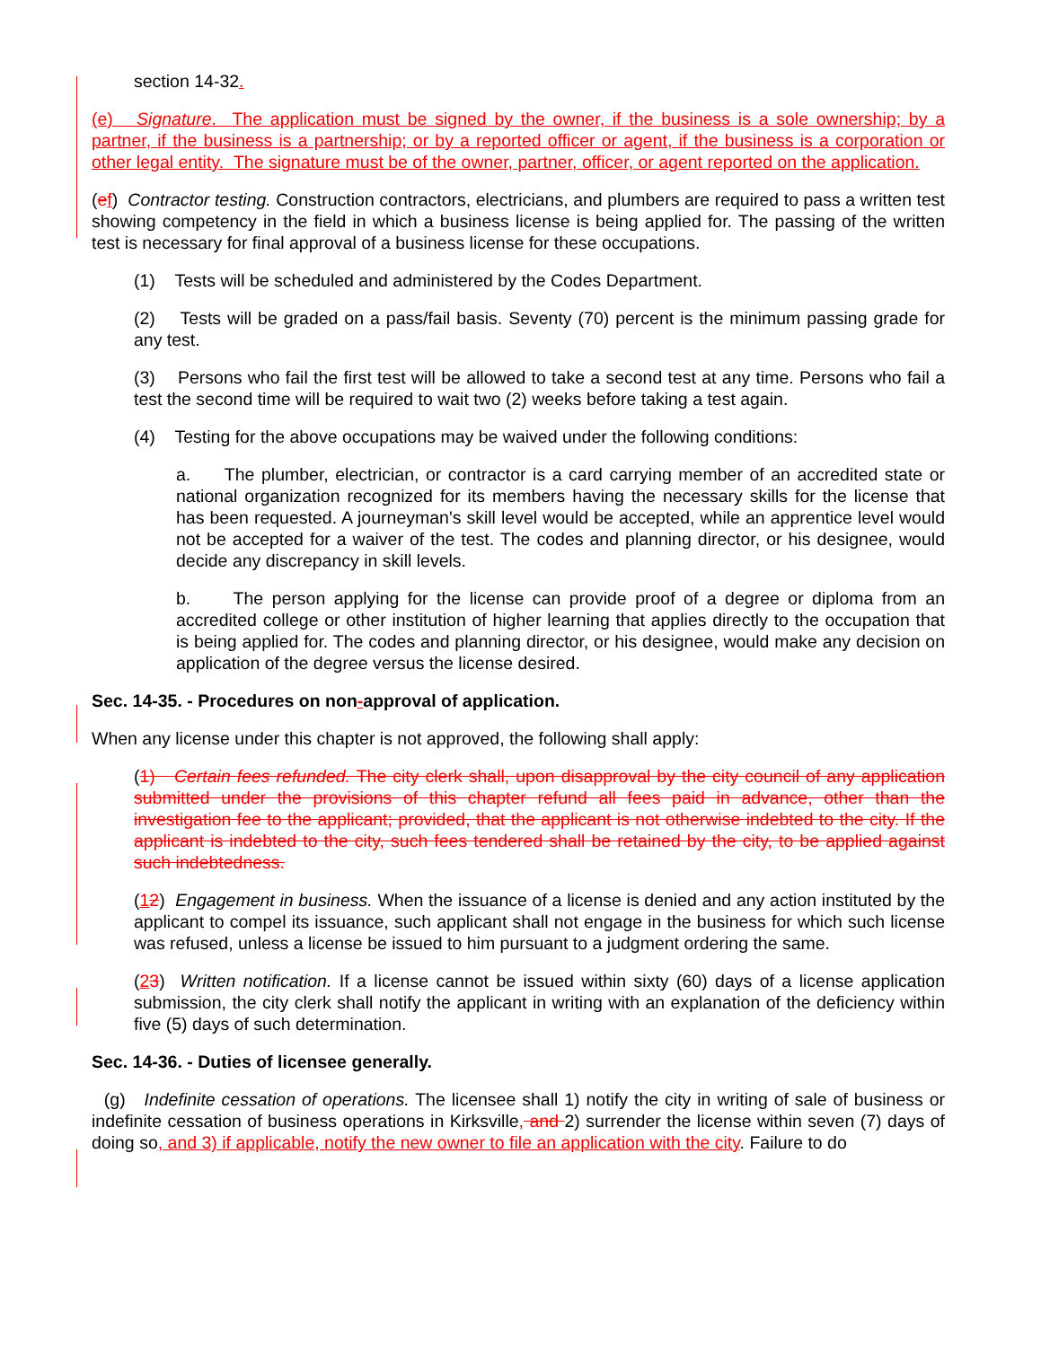section 14-32.
(e) Signature. The application must be signed by the owner, if the business is a sole ownership; by a partner, if the business is a partnership; or by a reported officer or agent, if the business is a corporation or other legal entity. The signature must be of the owner, partner, officer, or agent reported on the application.
(ef) Contractor testing. Construction contractors, electricians, and plumbers are required to pass a written test showing competency in the field in which a business license is being applied for. The passing of the written test is necessary for final approval of a business license for these occupations.
(1) Tests will be scheduled and administered by the Codes Department.
(2) Tests will be graded on a pass/fail basis. Seventy (70) percent is the minimum passing grade for any test.
(3) Persons who fail the first test will be allowed to take a second test at any time. Persons who fail a test the second time will be required to wait two (2) weeks before taking a test again.
(4) Testing for the above occupations may be waived under the following conditions:
a. The plumber, electrician, or contractor is a card carrying member of an accredited state or national organization recognized for its members having the necessary skills for the license that has been requested. A journeyman's skill level would be accepted, while an apprentice level would not be accepted for a waiver of the test. The codes and planning director, or his designee, would decide any discrepancy in skill levels.
b. The person applying for the license can provide proof of a degree or diploma from an accredited college or other institution of higher learning that applies directly to the occupation that is being applied for. The codes and planning director, or his designee, would make any decision on application of the degree versus the license desired.
Sec. 14-35. - Procedures on non-approval of application.
When any license under this chapter is not approved, the following shall apply:
(1) Certain fees refunded. The city clerk shall, upon disapproval by the city council of any application submitted under the provisions of this chapter refund all fees paid in advance, other than the investigation fee to the applicant; provided, that the applicant is not otherwise indebted to the city. If the applicant is indebted to the city, such fees tendered shall be retained by the city, to be applied against such indebtedness.
(12) Engagement in business. When the issuance of a license is denied and any action instituted by the applicant to compel its issuance, such applicant shall not engage in the business for which such license was refused, unless a license be issued to him pursuant to a judgment ordering the same.
(23) Written notification. If a license cannot be issued within sixty (60) days of a license application submission, the city clerk shall notify the applicant in writing with an explanation of the deficiency within five (5) days of such determination.
Sec. 14-36. - Duties of licensee generally.
(g) Indefinite cessation of operations. The licensee shall 1) notify the city in writing of sale of business or indefinite cessation of business operations in Kirksville, and 2) surrender the license within seven (7) days of doing so, and 3) if applicable, notify the new owner to file an application with the city. Failure to do